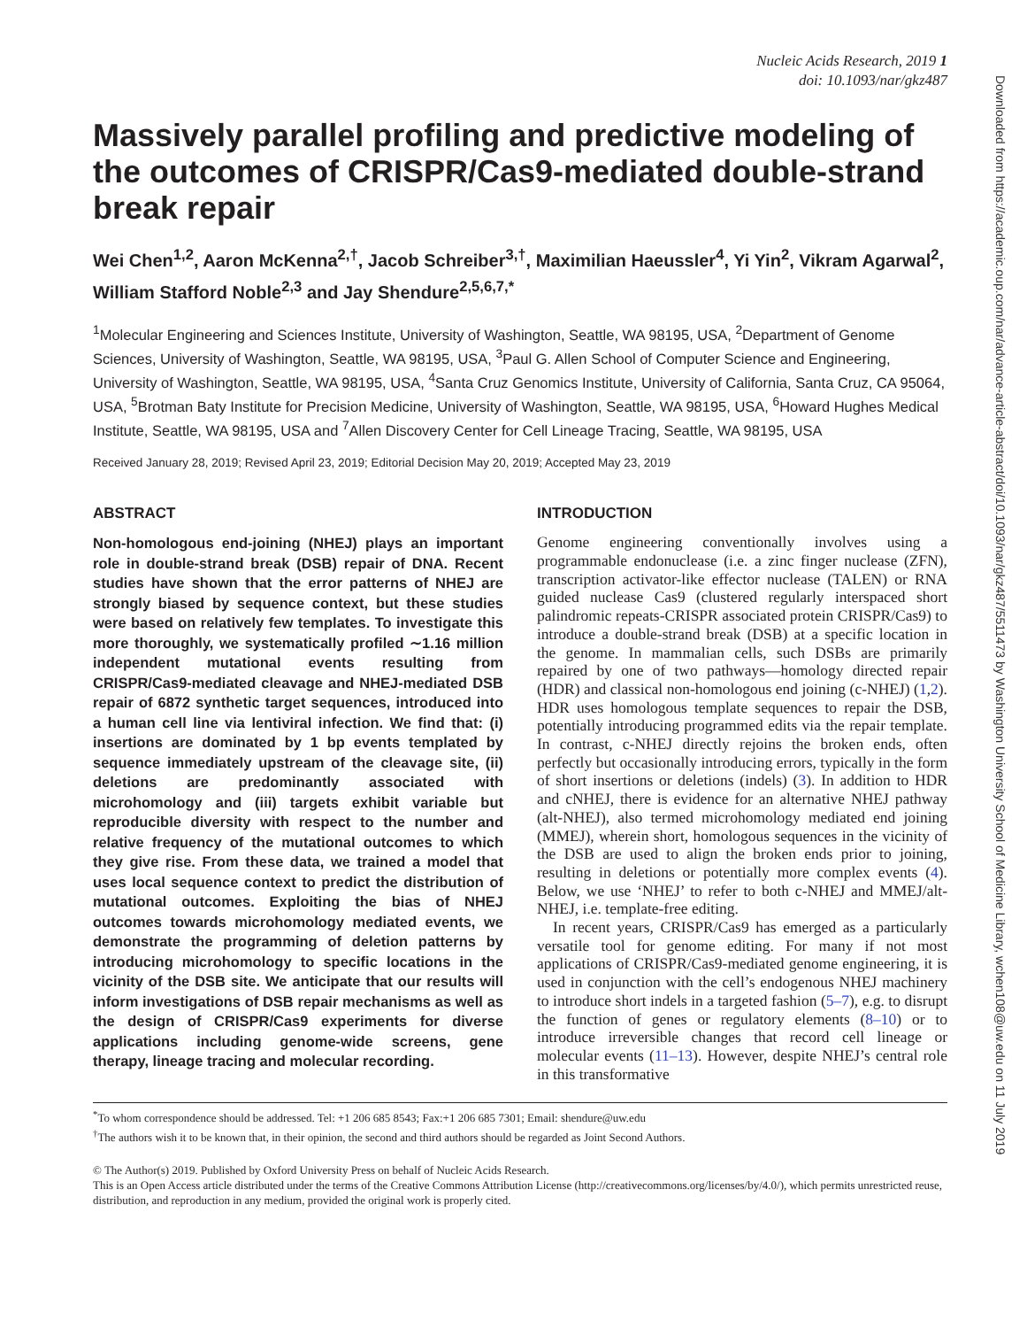Nucleic Acids Research, 2019 1
doi: 10.1093/nar/gkz487
Massively parallel profiling and predictive modeling of the outcomes of CRISPR/Cas9-mediated double-strand break repair
Wei Chen<sup>1,2</sup>, Aaron McKenna<sup>2,†</sup>, Jacob Schreiber<sup>3,†</sup>, Maximilian Haeussler<sup>4</sup>, Yi Yin<sup>2</sup>, Vikram Agarwal<sup>2</sup>, William Stafford Noble<sup>2,3</sup> and Jay Shendure<sup>2,5,6,7,*</sup>
<sup>1</sup> Molecular Engineering and Sciences Institute, University of Washington, Seattle, WA 98195, USA, <sup>2</sup>Department of Genome Sciences, University of Washington, Seattle, WA 98195, USA, <sup>3</sup>Paul G. Allen School of Computer Science and Engineering, University of Washington, Seattle, WA 98195, USA, <sup>4</sup>Santa Cruz Genomics Institute, University of California, Santa Cruz, CA 95064, USA, <sup>5</sup>Brotman Baty Institute for Precision Medicine, University of Washington, Seattle, WA 98195, USA, <sup>6</sup>Howard Hughes Medical Institute, Seattle, WA 98195, USA and <sup>7</sup>Allen Discovery Center for Cell Lineage Tracing, Seattle, WA 98195, USA
Received January 28, 2019; Revised April 23, 2019; Editorial Decision May 20, 2019; Accepted May 23, 2019
ABSTRACT
Non-homologous end-joining (NHEJ) plays an important role in double-strand break (DSB) repair of DNA. Recent studies have shown that the error patterns of NHEJ are strongly biased by sequence context, but these studies were based on relatively few templates. To investigate this more thoroughly, we systematically profiled ∼1.16 million independent mutational events resulting from CRISPR/Cas9-mediated cleavage and NHEJ-mediated DSB repair of 6872 synthetic target sequences, introduced into a human cell line via lentiviral infection. We find that: (i) insertions are dominated by 1 bp events templated by sequence immediately upstream of the cleavage site, (ii) deletions are predominantly associated with microhomology and (iii) targets exhibit variable but reproducible diversity with respect to the number and relative frequency of the mutational outcomes to which they give rise. From these data, we trained a model that uses local sequence context to predict the distribution of mutational outcomes. Exploiting the bias of NHEJ outcomes towards microhomology mediated events, we demonstrate the programming of deletion patterns by introducing microhomology to specific locations in the vicinity of the DSB site. We anticipate that our results will inform investigations of DSB repair mechanisms as well as the design of CRISPR/Cas9 experiments for diverse applications including genome-wide screens, gene therapy, lineage tracing and molecular recording.
INTRODUCTION
Genome engineering conventionally involves using a programmable endonuclease (i.e. a zinc finger nuclease (ZFN), transcription activator-like effector nuclease (TALEN) or RNA guided nuclease Cas9 (clustered regularly interspaced short palindromic repeats-CRISPR associated protein CRISPR/Cas9) to introduce a double-strand break (DSB) at a specific location in the genome. In mammalian cells, such DSBs are primarily repaired by one of two pathways—homology directed repair (HDR) and classical non-homologous end joining (c-NHEJ) (1,2). HDR uses homologous template sequences to repair the DSB, potentially introducing programmed edits via the repair template. In contrast, c-NHEJ directly rejoins the broken ends, often perfectly but occasionally introducing errors, typically in the form of short insertions or deletions (indels) (3). In addition to HDR and cNHEJ, there is evidence for an alternative NHEJ pathway (alt-NHEJ), also termed microhomology mediated end joining (MMEJ), wherein short, homologous sequences in the vicinity of the DSB are used to align the broken ends prior to joining, resulting in deletions or potentially more complex events (4). Below, we use ‘NHEJ’ to refer to both c-NHEJ and MMEJ/alt-NHEJ, i.e. template-free editing.
In recent years, CRISPR/Cas9 has emerged as a particularly versatile tool for genome editing. For many if not most applications of CRISPR/Cas9-mediated genome engineering, it is used in conjunction with the cell’s endogenous NHEJ machinery to introduce short indels in a targeted fashion (5–7), e.g. to disrupt the function of genes or regulatory elements (8–10) or to introduce irreversible changes that record cell lineage or molecular events (11–13). However, despite NHEJ’s central role in this transformative
<sup>*</sup> To whom correspondence should be addressed. Tel: +1 206 685 8543; Fax:+1 206 685 7301; Email: shendure@uw.edu
<sup>†</sup> The authors wish it to be known that, in their opinion, the second and third authors should be regarded as Joint Second Authors.
© The Author(s) 2019. Published by Oxford University Press on behalf of Nucleic Acids Research.
This is an Open Access article distributed under the terms of the Creative Commons Attribution License (http://creativecommons.org/licenses/by/4.0/), which permits unrestricted reuse, distribution, and reproduction in any medium, provided the original work is properly cited.
Downloaded from https://academic.oup.com/nar/advance-article-abstract/doi/10.1093/nar/gkz487/5511473 by Washington University School of Medicine Library, wchen108@uw.edu on 11 July 2019